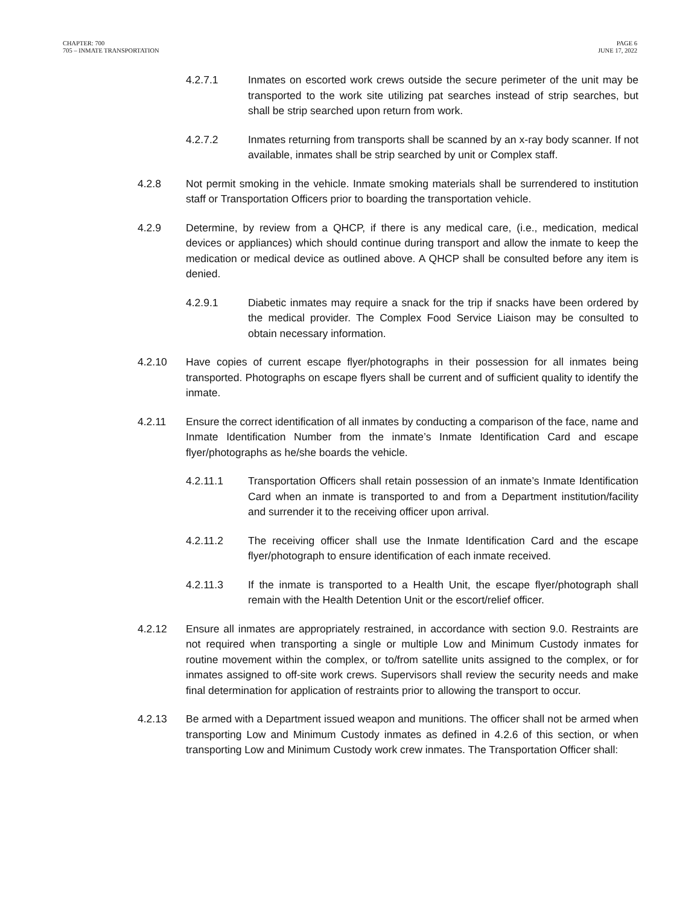CHAPTER: 700
705 – INMATE TRANSPORTATION
PAGE 6
JUNE 17, 2022
4.2.7.1 Inmates on escorted work crews outside the secure perimeter of the unit may be transported to the work site utilizing pat searches instead of strip searches, but shall be strip searched upon return from work.
4.2.7.2 Inmates returning from transports shall be scanned by an x-ray body scanner. If not available, inmates shall be strip searched by unit or Complex staff.
4.2.8 Not permit smoking in the vehicle. Inmate smoking materials shall be surrendered to institution staff or Transportation Officers prior to boarding the transportation vehicle.
4.2.9 Determine, by review from a QHCP, if there is any medical care, (i.e., medication, medical devices or appliances) which should continue during transport and allow the inmate to keep the medication or medical device as outlined above. A QHCP shall be consulted before any item is denied.
4.2.9.1 Diabetic inmates may require a snack for the trip if snacks have been ordered by the medical provider. The Complex Food Service Liaison may be consulted to obtain necessary information.
4.2.10 Have copies of current escape flyer/photographs in their possession for all inmates being transported. Photographs on escape flyers shall be current and of sufficient quality to identify the inmate.
4.2.11 Ensure the correct identification of all inmates by conducting a comparison of the face, name and Inmate Identification Number from the inmate’s Inmate Identification Card and escape flyer/photographs as he/she boards the vehicle.
4.2.11.1 Transportation Officers shall retain possession of an inmate’s Inmate Identification Card when an inmate is transported to and from a Department institution/facility and surrender it to the receiving officer upon arrival.
4.2.11.2 The receiving officer shall use the Inmate Identification Card and the escape flyer/photograph to ensure identification of each inmate received.
4.2.11.3 If the inmate is transported to a Health Unit, the escape flyer/photograph shall remain with the Health Detention Unit or the escort/relief officer.
4.2.12 Ensure all inmates are appropriately restrained, in accordance with section 9.0. Restraints are not required when transporting a single or multiple Low and Minimum Custody inmates for routine movement within the complex, or to/from satellite units assigned to the complex, or for inmates assigned to off-site work crews. Supervisors shall review the security needs and make final determination for application of restraints prior to allowing the transport to occur.
4.2.13 Be armed with a Department issued weapon and munitions. The officer shall not be armed when transporting Low and Minimum Custody inmates as defined in 4.2.6 of this section, or when transporting Low and Minimum Custody work crew inmates. The Transportation Officer shall: